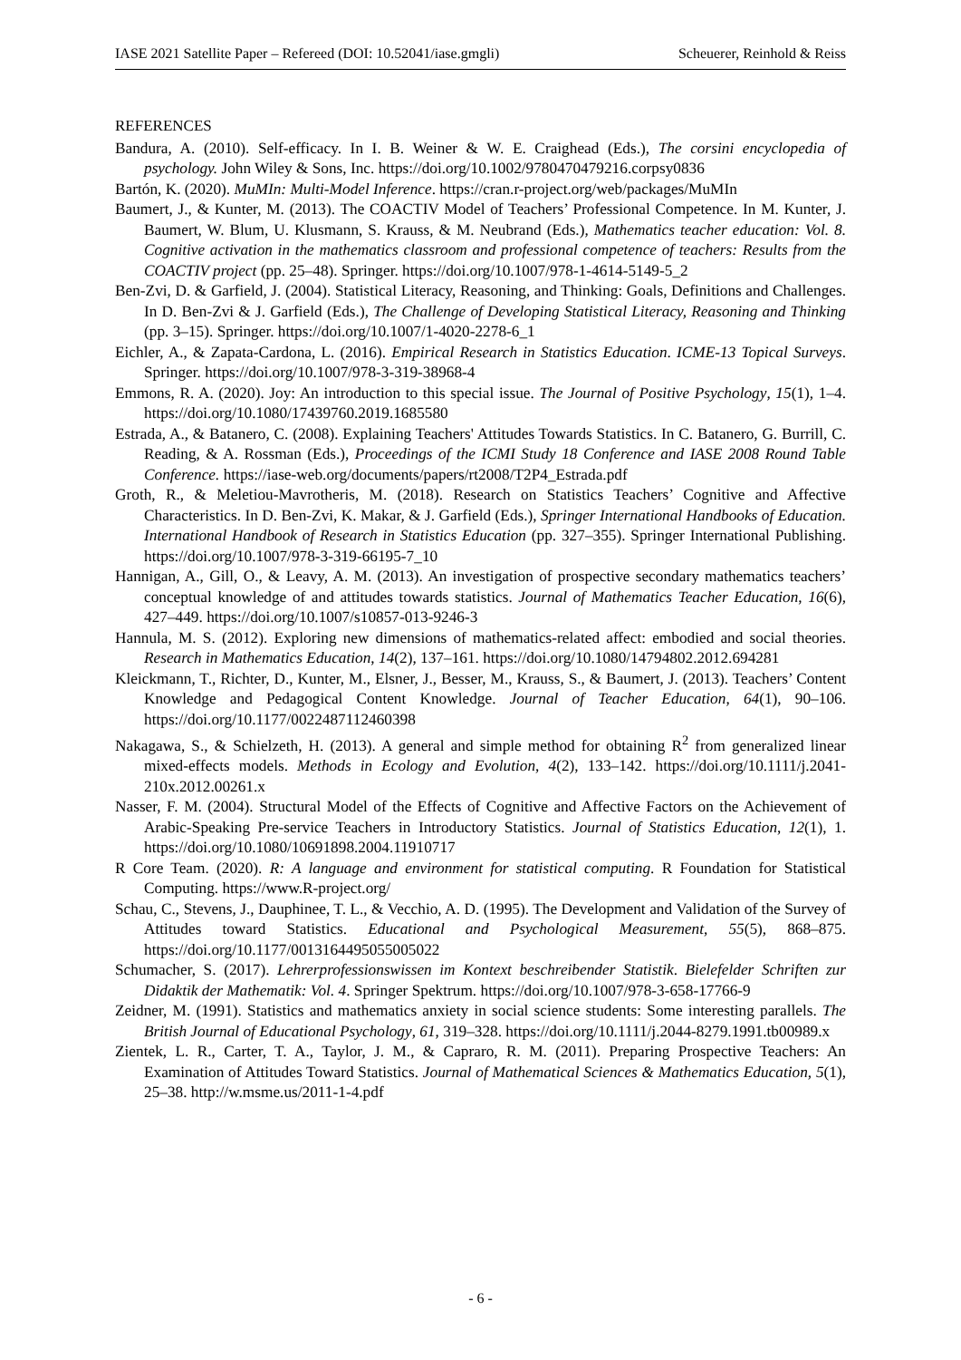IASE 2021 Satellite Paper – Refereed (DOI: 10.52041/iase.gmgli) Scheuerer, Reinhold & Reiss
REFERENCES
Bandura, A. (2010). Self-efficacy. In I. B. Weiner & W. E. Craighead (Eds.), The corsini encyclopedia of psychology. John Wiley & Sons, Inc. https://doi.org/10.1002/9780470479216.corpsy0836
Bartón, K. (2020). MuMIn: Multi-Model Inference. https://cran.r-project.org/web/packages/MuMIn
Baumert, J., & Kunter, M. (2013). The COACTIV Model of Teachers’ Professional Competence. In M. Kunter, J. Baumert, W. Blum, U. Klusmann, S. Krauss, & M. Neubrand (Eds.), Mathematics teacher education: Vol. 8. Cognitive activation in the mathematics classroom and professional competence of teachers: Results from the COACTIV project (pp. 25–48). Springer. https://doi.org/10.1007/978-1-4614-5149-5_2
Ben-Zvi, D. & Garfield, J. (2004). Statistical Literacy, Reasoning, and Thinking: Goals, Definitions and Challenges. In D. Ben-Zvi & J. Garfield (Eds.), The Challenge of Developing Statistical Literacy, Reasoning and Thinking (pp. 3–15). Springer. https://doi.org/10.1007/1-4020-2278-6_1
Eichler, A., & Zapata-Cardona, L. (2016). Empirical Research in Statistics Education. ICME-13 Topical Surveys. Springer. https://doi.org/10.1007/978-3-319-38968-4
Emmons, R. A. (2020). Joy: An introduction to this special issue. The Journal of Positive Psychology, 15(1), 1–4. https://doi.org/10.1080/17439760.2019.1685580
Estrada, A., & Batanero, C. (2008). Explaining Teachers' Attitudes Towards Statistics. In C. Batanero, G. Burrill, C. Reading, & A. Rossman (Eds.), Proceedings of the ICMI Study 18 Conference and IASE 2008 Round Table Conference. https://iase-web.org/documents/papers/rt2008/T2P4_Estrada.pdf
Groth, R., & Meletiou-Mavrotheris, M. (2018). Research on Statistics Teachers’ Cognitive and Affective Characteristics. In D. Ben-Zvi, K. Makar, & J. Garfield (Eds.), Springer International Handbooks of Education. International Handbook of Research in Statistics Education (pp. 327–355). Springer International Publishing. https://doi.org/10.1007/978-3-319-66195-7_10
Hannigan, A., Gill, O., & Leavy, A. M. (2013). An investigation of prospective secondary mathematics teachers’ conceptual knowledge of and attitudes towards statistics. Journal of Mathematics Teacher Education, 16(6), 427–449. https://doi.org/10.1007/s10857-013-9246-3
Hannula, M. S. (2012). Exploring new dimensions of mathematics-related affect: embodied and social theories. Research in Mathematics Education, 14(2), 137–161. https://doi.org/10.1080/14794802.2012.694281
Kleickmann, T., Richter, D., Kunter, M., Elsner, J., Besser, M., Krauss, S., & Baumert, J. (2013). Teachers’ Content Knowledge and Pedagogical Content Knowledge. Journal of Teacher Education, 64(1), 90–106. https://doi.org/10.1177/0022487112460398
Nakagawa, S., & Schielzeth, H. (2013). A general and simple method for obtaining R<sup>2</sup> from generalized linear mixed-effects models. Methods in Ecology and Evolution, 4(2), 133–142. https://doi.org/10.1111/j.2041-210x.2012.00261.x
Nasser, F. M. (2004). Structural Model of the Effects of Cognitive and Affective Factors on the Achievement of Arabic-Speaking Pre-service Teachers in Introductory Statistics. Journal of Statistics Education, 12(1), 1. https://doi.org/10.1080/10691898.2004.11910717
R Core Team. (2020). R: A language and environment for statistical computing. R Foundation for Statistical Computing. https://www.R-project.org/
Schau, C., Stevens, J., Dauphinee, T. L., & Vecchio, A. D. (1995). The Development and Validation of the Survey of Attitudes toward Statistics. Educational and Psychological Measurement, 55(5), 868–875. https://doi.org/10.1177/0013164495055005022
Schumacher, S. (2017). Lehrerprofessionswissen im Kontext beschreibender Statistik. Bielefelder Schriften zur Didaktik der Mathematik: Vol. 4. Springer Spektrum. https://doi.org/10.1007/978-3-658-17766-9
Zeidner, M. (1991). Statistics and mathematics anxiety in social science students: Some interesting parallels. The British Journal of Educational Psychology, 61, 319–328. https://doi.org/10.1111/j.2044-8279.1991.tb00989.x
Zientek, L. R., Carter, T. A., Taylor, J. M., & Capraro, R. M. (2011). Preparing Prospective Teachers: An Examination of Attitudes Toward Statistics. Journal of Mathematical Sciences & Mathematics Education, 5(1), 25–38. http://w.msme.us/2011-1-4.pdf
- 6 -